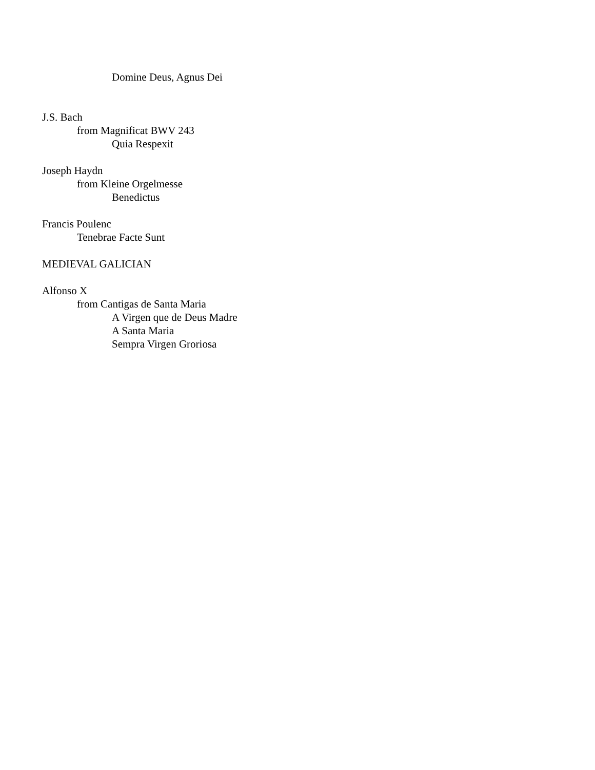Domine Deus, Agnus Dei
J.S. Bach
from Magnificat BWV 243
Quia Respexit
Joseph Haydn
from Kleine Orgelmesse
Benedictus
Francis Poulenc
Tenebrae Facte Sunt
MEDIEVAL GALICIAN
Alfonso X
from Cantigas de Santa Maria
A Virgen que de Deus Madre
A Santa Maria
Sempra Virgen Groriosa